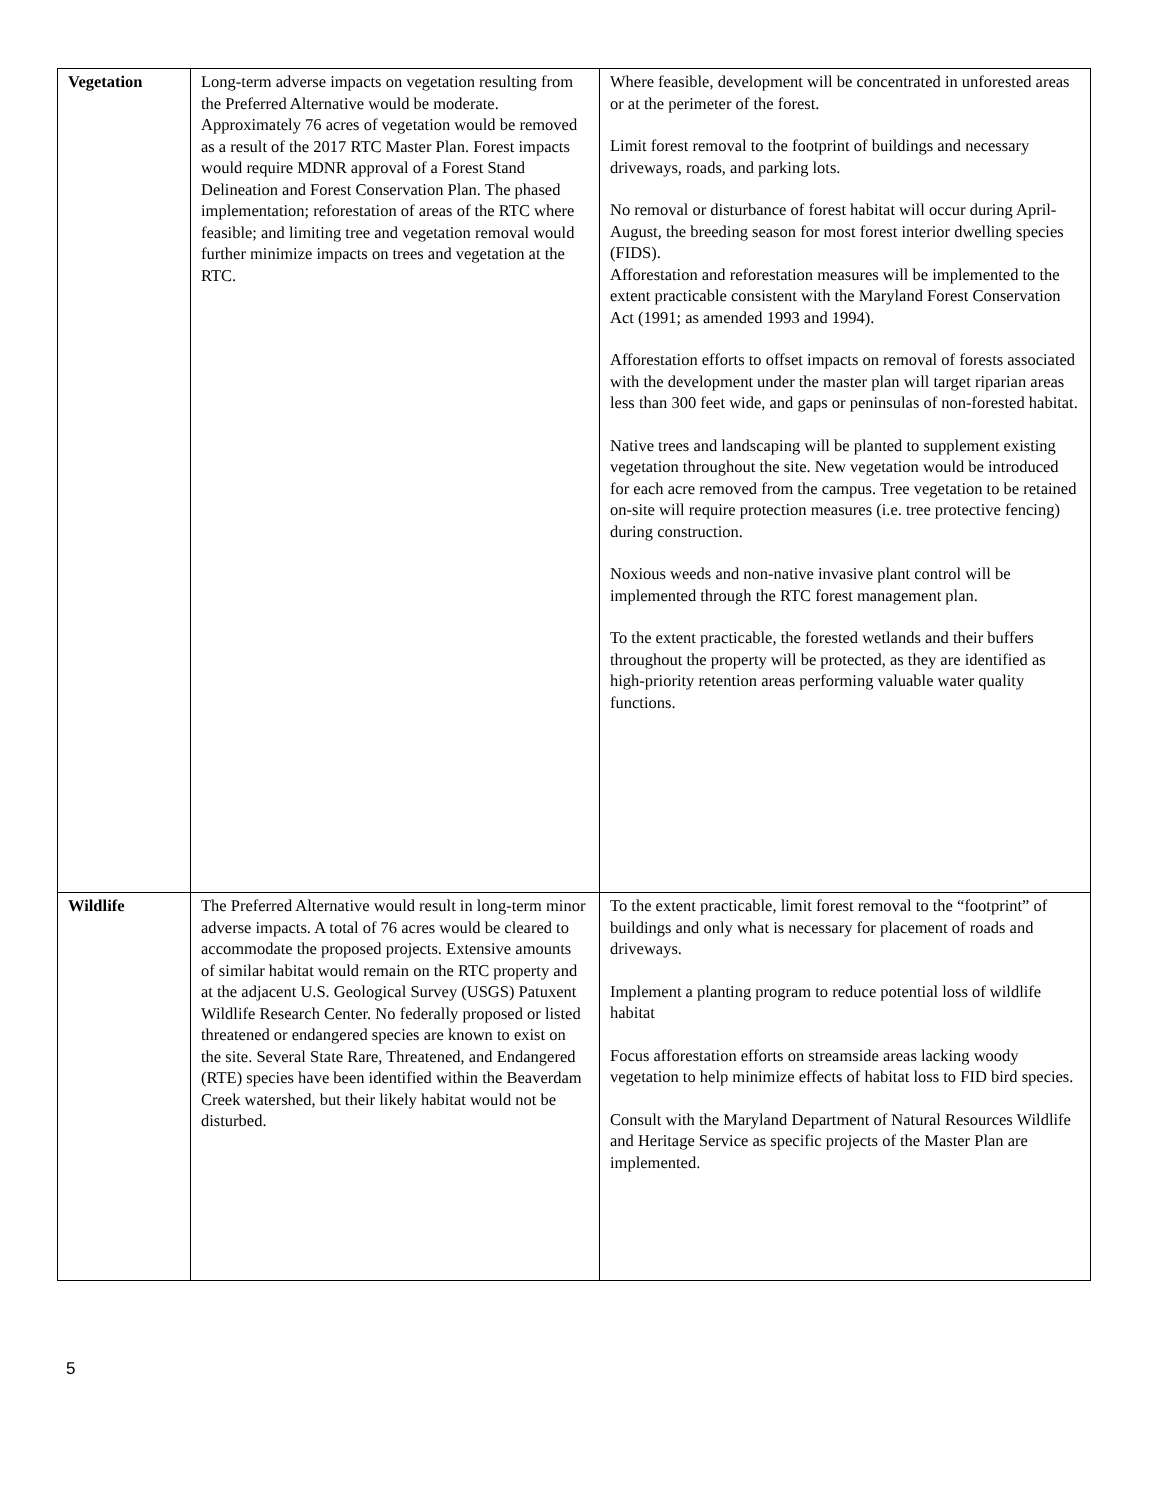| Vegetation | Long-term adverse impacts on vegetation resulting from the Preferred Alternative would be moderate. Approximately 76 acres of vegetation would be removed as a result of the 2017 RTC Master Plan. Forest impacts would require MDNR approval of a Forest Stand Delineation and Forest Conservation Plan. The phased implementation; reforestation of areas of the RTC where feasible; and limiting tree and vegetation removal would further minimize impacts on trees and vegetation at the RTC. | Where feasible, development will be concentrated in unforested areas or at the perimeter of the forest. Limit forest removal to the footprint of buildings and necessary driveways, roads, and parking lots. No removal or disturbance of forest habitat will occur during April-August, the breeding season for most forest interior dwelling species (FIDS). Afforestation and reforestation measures will be implemented to the extent practicable consistent with the Maryland Forest Conservation Act (1991; as amended 1993 and 1994). Afforestation efforts to offset impacts on removal of forests associated with the development under the master plan will target riparian areas less than 300 feet wide, and gaps or peninsulas of non-forested habitat. Native trees and landscaping will be planted to supplement existing vegetation throughout the site. New vegetation would be introduced for each acre removed from the campus. Tree vegetation to be retained on-site will require protection measures (i.e. tree protective fencing) during construction. Noxious weeds and non-native invasive plant control will be implemented through the RTC forest management plan. To the extent practicable, the forested wetlands and their buffers throughout the property will be protected, as they are identified as high-priority retention areas performing valuable water quality functions. |
| Wildlife | The Preferred Alternative would result in long-term minor adverse impacts. A total of 76 acres would be cleared to accommodate the proposed projects. Extensive amounts of similar habitat would remain on the RTC property and at the adjacent U.S. Geological Survey (USGS) Patuxent Wildlife Research Center. No federally proposed or listed threatened or endangered species are known to exist on the site. Several State Rare, Threatened, and Endangered (RTE) species have been identified within the Beaverdam Creek watershed, but their likely habitat would not be disturbed. | To the extent practicable, limit forest removal to the “footprint” of buildings and only what is necessary for placement of roads and driveways. Implement a planting program to reduce potential loss of wildlife habitat Focus afforestation efforts on streamside areas lacking woody vegetation to help minimize effects of habitat loss to FID bird species. Consult with the Maryland Department of Natural Resources Wildlife and Heritage Service as specific projects of the Master Plan are implemented. |
5